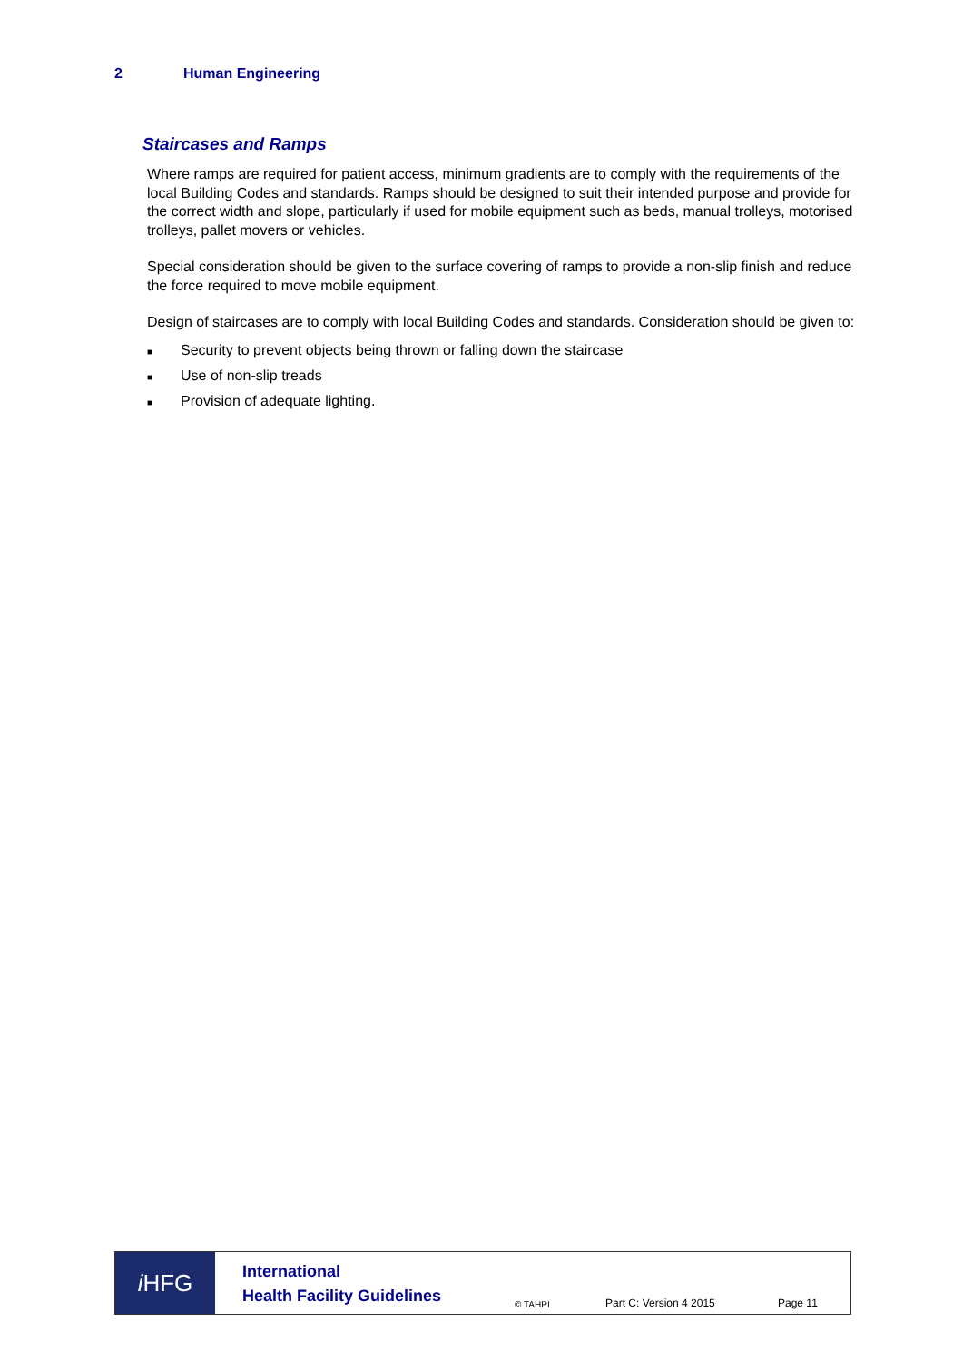2 Human Engineering
Staircases and Ramps
Where ramps are required for patient access, minimum gradients are to comply with the requirements of the local Building Codes and standards. Ramps should be designed to suit their intended purpose and provide for the correct width and slope, particularly if used for mobile equipment such as beds, manual trolleys, motorised trolleys, pallet movers or vehicles.
Special consideration should be given to the surface covering of ramps to provide a non-slip finish and reduce the force required to move mobile equipment.
Design of staircases are to comply with local Building Codes and standards. Consideration should be given to:
■ Security to prevent objects being thrown or falling down the staircase
■ Use of non-slip treads
■ Provision of adequate lighting.
i HFG
International
Health Facility Guidelines
© TAHPI
Part C: Version 4 2015 Page 11